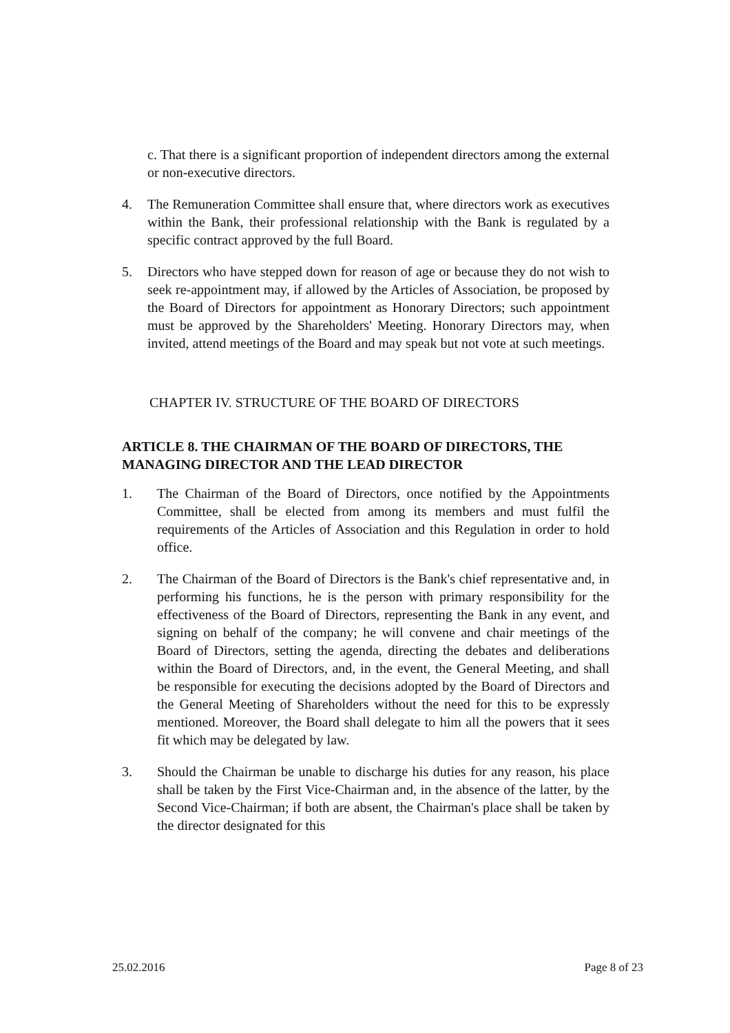c. That there is a significant proportion of independent directors among the external or non-executive directors.
4. The Remuneration Committee shall ensure that, where directors work as executives within the Bank, their professional relationship with the Bank is regulated by a specific contract approved by the full Board.
5. Directors who have stepped down for reason of age or because they do not wish to seek re-appointment may, if allowed by the Articles of Association, be proposed by the Board of Directors for appointment as Honorary Directors; such appointment must be approved by the Shareholders' Meeting. Honorary Directors may, when invited, attend meetings of the Board and may speak but not vote at such meetings.
CHAPTER IV. STRUCTURE OF THE BOARD OF DIRECTORS
ARTICLE 8. THE CHAIRMAN OF THE BOARD OF DIRECTORS, THE MANAGING DIRECTOR AND THE LEAD DIRECTOR
1. The Chairman of the Board of Directors, once notified by the Appointments Committee, shall be elected from among its members and must fulfil the requirements of the Articles of Association and this Regulation in order to hold office.
2. The Chairman of the Board of Directors is the Bank's chief representative and, in performing his functions, he is the person with primary responsibility for the effectiveness of the Board of Directors, representing the Bank in any event, and signing on behalf of the company; he will convene and chair meetings of the Board of Directors, setting the agenda, directing the debates and deliberations within the Board of Directors, and, in the event, the General Meeting, and shall be responsible for executing the decisions adopted by the Board of Directors and the General Meeting of Shareholders without the need for this to be expressly mentioned. Moreover, the Board shall delegate to him all the powers that it sees fit which may be delegated by law.
3. Should the Chairman be unable to discharge his duties for any reason, his place shall be taken by the First Vice-Chairman and, in the absence of the latter, by the Second Vice-Chairman; if both are absent, the Chairman's place shall be taken by the director designated for this
25.02.2016 Page 8 of 23